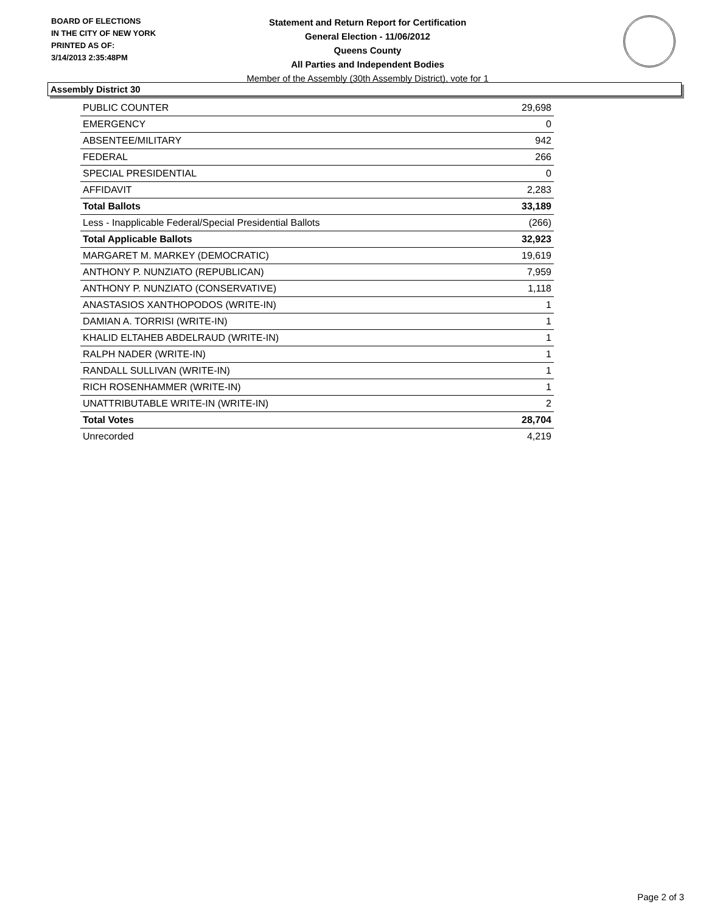BOARD OF ELECTIONS
IN THE CITY OF NEW YORK
PRINTED AS OF:
3/14/2013 2:35:48PM
Statement and Return Report for Certification
General Election - 11/06/2012
Queens County
All Parties and Independent Bodies
Member of the Assembly (30th Assembly District), vote for 1
Assembly District 30
| PUBLIC COUNTER | 29,698 |
| EMERGENCY | 0 |
| ABSENTEE/MILITARY | 942 |
| FEDERAL | 266 |
| SPECIAL PRESIDENTIAL | 0 |
| AFFIDAVIT | 2,283 |
| Total Ballots | 33,189 |
| Less - Inapplicable Federal/Special Presidential Ballots | (266) |
| Total Applicable Ballots | 32,923 |
| MARGARET M. MARKEY (DEMOCRATIC) | 19,619 |
| ANTHONY P. NUNZIATO (REPUBLICAN) | 7,959 |
| ANTHONY P. NUNZIATO (CONSERVATIVE) | 1,118 |
| ANASTASIOS XANTHOPODOS (WRITE-IN) | 1 |
| DAMIAN A. TORRISI (WRITE-IN) | 1 |
| KHALID ELTAHEB ABDELRAUD (WRITE-IN) | 1 |
| RALPH NADER (WRITE-IN) | 1 |
| RANDALL SULLIVAN (WRITE-IN) | 1 |
| RICH ROSENHAMMER (WRITE-IN) | 1 |
| UNATTRIBUTABLE WRITE-IN (WRITE-IN) | 2 |
| Total Votes | 28,704 |
| Unrecorded | 4,219 |
Page 2 of 3